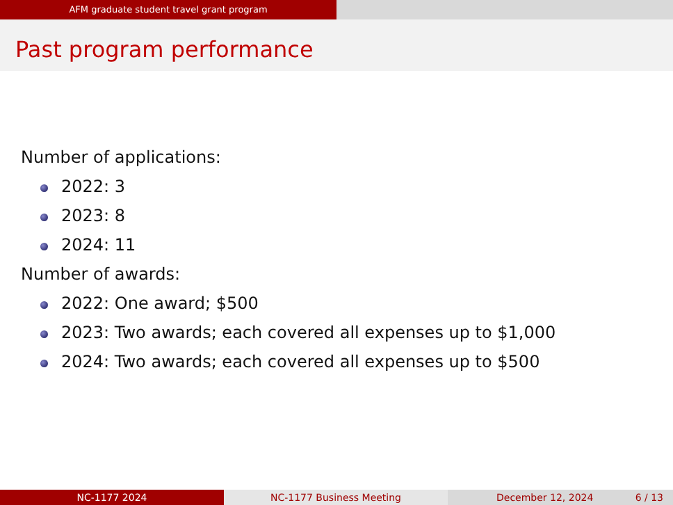AFM graduate student travel grant program
Past program performance
Number of applications:
2022: 3
2023: 8
2024: 11
Number of awards:
2022: One award; $500
2023: Two awards; each covered all expenses up to $1,000
2024: Two awards; each covered all expenses up to $500
NC-1177 2024 NC-1177 Business Meeting December 12, 2024 6 / 13